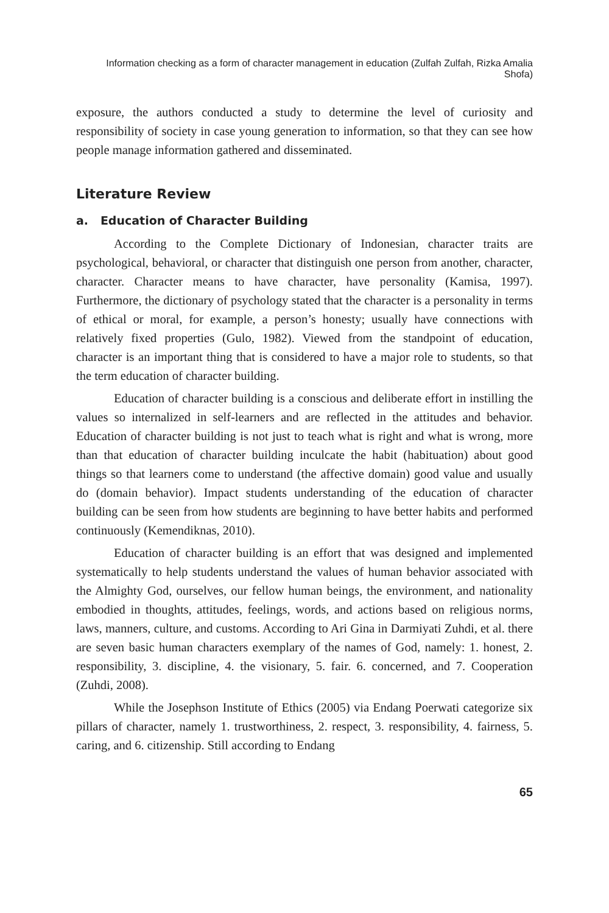Information checking as a form of character management in education (Zulfah Zulfah, Rizka Amalia Shofa)
exposure, the authors conducted a study to determine the level of curiosity and responsibility of society in case young generation to information, so that they can see how people manage information gathered and disseminated.
Literature Review
a. Education of Character Building
According to the Complete Dictionary of Indonesian, character traits are psychological, behavioral, or character that distinguish one person from another, character, character. Character means to have character, have personality (Kamisa, 1997). Furthermore, the dictionary of psychology stated that the character is a personality in terms of ethical or moral, for example, a person’s honesty; usually have connections with relatively fixed properties (Gulo, 1982). Viewed from the standpoint of education, character is an important thing that is considered to have a major role to students, so that the term education of character building.
Education of character building is a conscious and deliberate effort in instilling the values so internalized in self-learners and are reflected in the attitudes and behavior. Education of character building is not just to teach what is right and what is wrong, more than that education of character building inculcate the habit (habituation) about good things so that learners come to understand (the affective domain) good value and usually do (domain behavior). Impact students understanding of the education of character building can be seen from how students are beginning to have better habits and performed continuously (Kemendiknas, 2010).
Education of character building is an effort that was designed and implemented systematically to help students understand the values of human behavior associated with the Almighty God, ourselves, our fellow human beings, the environment, and nationality embodied in thoughts, attitudes, feelings, words, and actions based on religious norms, laws, manners, culture, and customs. According to Ari Gina in Darmiyati Zuhdi, et al. there are seven basic human characters exemplary of the names of God, namely: 1. honest, 2. responsibility, 3. discipline, 4. the visionary, 5. fair. 6. concerned, and 7. Cooperation (Zuhdi, 2008).
While the Josephson Institute of Ethics (2005) via Endang Poerwati categorize six pillars of character, namely 1. trustworthiness, 2. respect, 3. responsibility, 4. fairness, 5. caring, and 6. citizenship. Still according to Endang
65